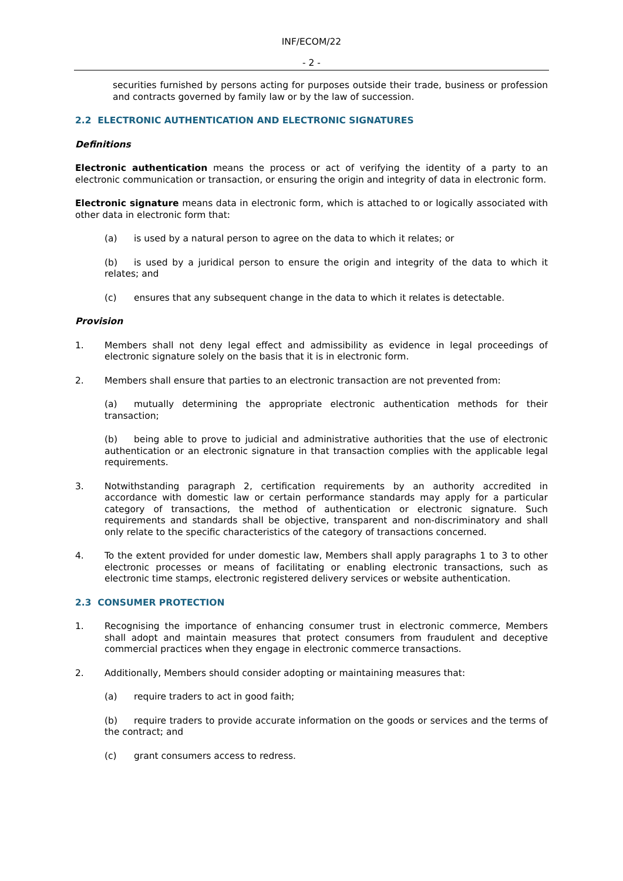INF/ECOM/22
- 2 -
securities furnished by persons acting for purposes outside their trade, business or profession and contracts governed by family law or by the law of succession.
2.2 ELECTRONIC AUTHENTICATION AND ELECTRONIC SIGNATURES
Definitions
Electronic authentication means the process or act of verifying the identity of a party to an electronic communication or transaction, or ensuring the origin and integrity of data in electronic form.
Electronic signature means data in electronic form, which is attached to or logically associated with other data in electronic form that:
(a) is used by a natural person to agree on the data to which it relates; or
(b) is used by a juridical person to ensure the origin and integrity of the data to which it relates; and
(c) ensures that any subsequent change in the data to which it relates is detectable.
Provision
1. Members shall not deny legal effect and admissibility as evidence in legal proceedings of electronic signature solely on the basis that it is in electronic form.
2. Members shall ensure that parties to an electronic transaction are not prevented from:
(a) mutually determining the appropriate electronic authentication methods for their transaction;
(b) being able to prove to judicial and administrative authorities that the use of electronic authentication or an electronic signature in that transaction complies with the applicable legal requirements.
3. Notwithstanding paragraph 2, certification requirements by an authority accredited in accordance with domestic law or certain performance standards may apply for a particular category of transactions, the method of authentication or electronic signature. Such requirements and standards shall be objective, transparent and non-discriminatory and shall only relate to the specific characteristics of the category of transactions concerned.
4. To the extent provided for under domestic law, Members shall apply paragraphs 1 to 3 to other electronic processes or means of facilitating or enabling electronic transactions, such as electronic time stamps, electronic registered delivery services or website authentication.
2.3 CONSUMER PROTECTION
1. Recognising the importance of enhancing consumer trust in electronic commerce, Members shall adopt and maintain measures that protect consumers from fraudulent and deceptive commercial practices when they engage in electronic commerce transactions.
2. Additionally, Members should consider adopting or maintaining measures that:
(a) require traders to act in good faith;
(b) require traders to provide accurate information on the goods or services and the terms of the contract; and
(c) grant consumers access to redress.